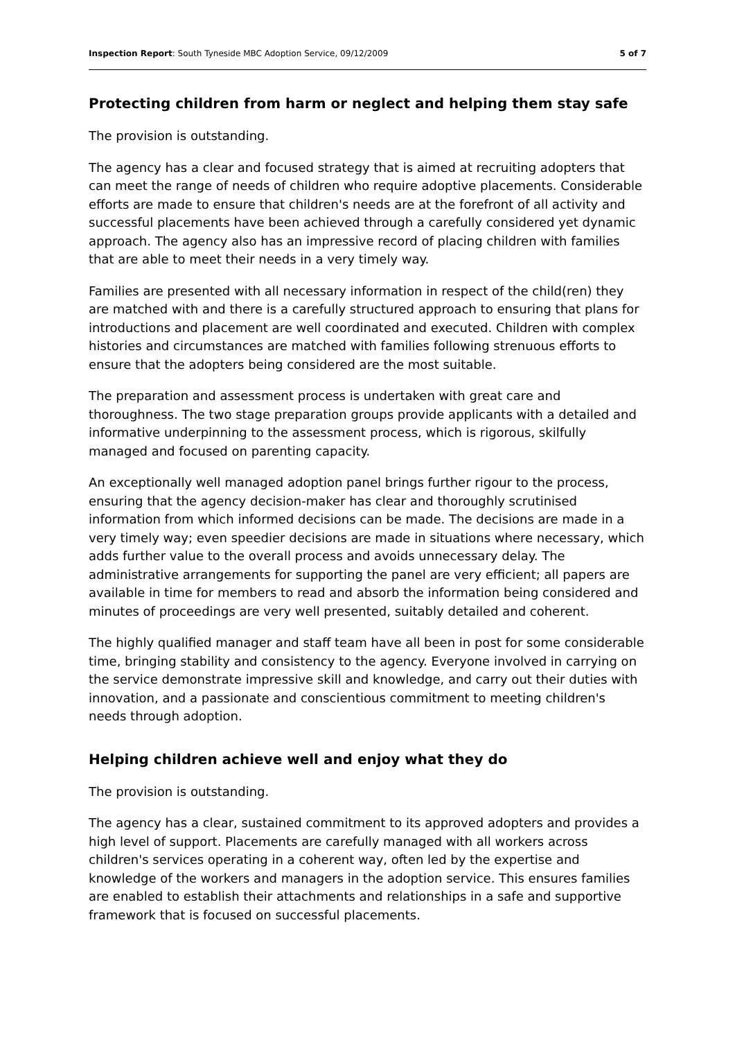Inspection Report: South Tyneside MBC Adoption Service, 09/12/2009 5 of 7
Protecting children from harm or neglect and helping them stay safe
The provision is outstanding.
The agency has a clear and focused strategy that is aimed at recruiting adopters that can meet the range of needs of children who require adoptive placements. Considerable efforts are made to ensure that children's needs are at the forefront of all activity and successful placements have been achieved through a carefully considered yet dynamic approach. The agency also has an impressive record of placing children with families that are able to meet their needs in a very timely way.
Families are presented with all necessary information in respect of the child(ren) they are matched with and there is a carefully structured approach to ensuring that plans for introductions and placement are well coordinated and executed. Children with complex histories and circumstances are matched with families following strenuous efforts to ensure that the adopters being considered are the most suitable.
The preparation and assessment process is undertaken with great care and thoroughness. The two stage preparation groups provide applicants with a detailed and informative underpinning to the assessment process, which is rigorous, skilfully managed and focused on parenting capacity.
An exceptionally well managed adoption panel brings further rigour to the process, ensuring that the agency decision-maker has clear and thoroughly scrutinised information from which informed decisions can be made. The decisions are made in a very timely way; even speedier decisions are made in situations where necessary, which adds further value to the overall process and avoids unnecessary delay. The administrative arrangements for supporting the panel are very efficient; all papers are available in time for members to read and absorb the information being considered and minutes of proceedings are very well presented, suitably detailed and coherent.
The highly qualified manager and staff team have all been in post for some considerable time, bringing stability and consistency to the agency. Everyone involved in carrying on the service demonstrate impressive skill and knowledge, and carry out their duties with innovation, and a passionate and conscientious commitment to meeting children's needs through adoption.
Helping children achieve well and enjoy what they do
The provision is outstanding.
The agency has a clear, sustained commitment to its approved adopters and provides a high level of support. Placements are carefully managed with all workers across children's services operating in a coherent way, often led by the expertise and knowledge of the workers and managers in the adoption service. This ensures families are enabled to establish their attachments and relationships in a safe and supportive framework that is focused on successful placements.